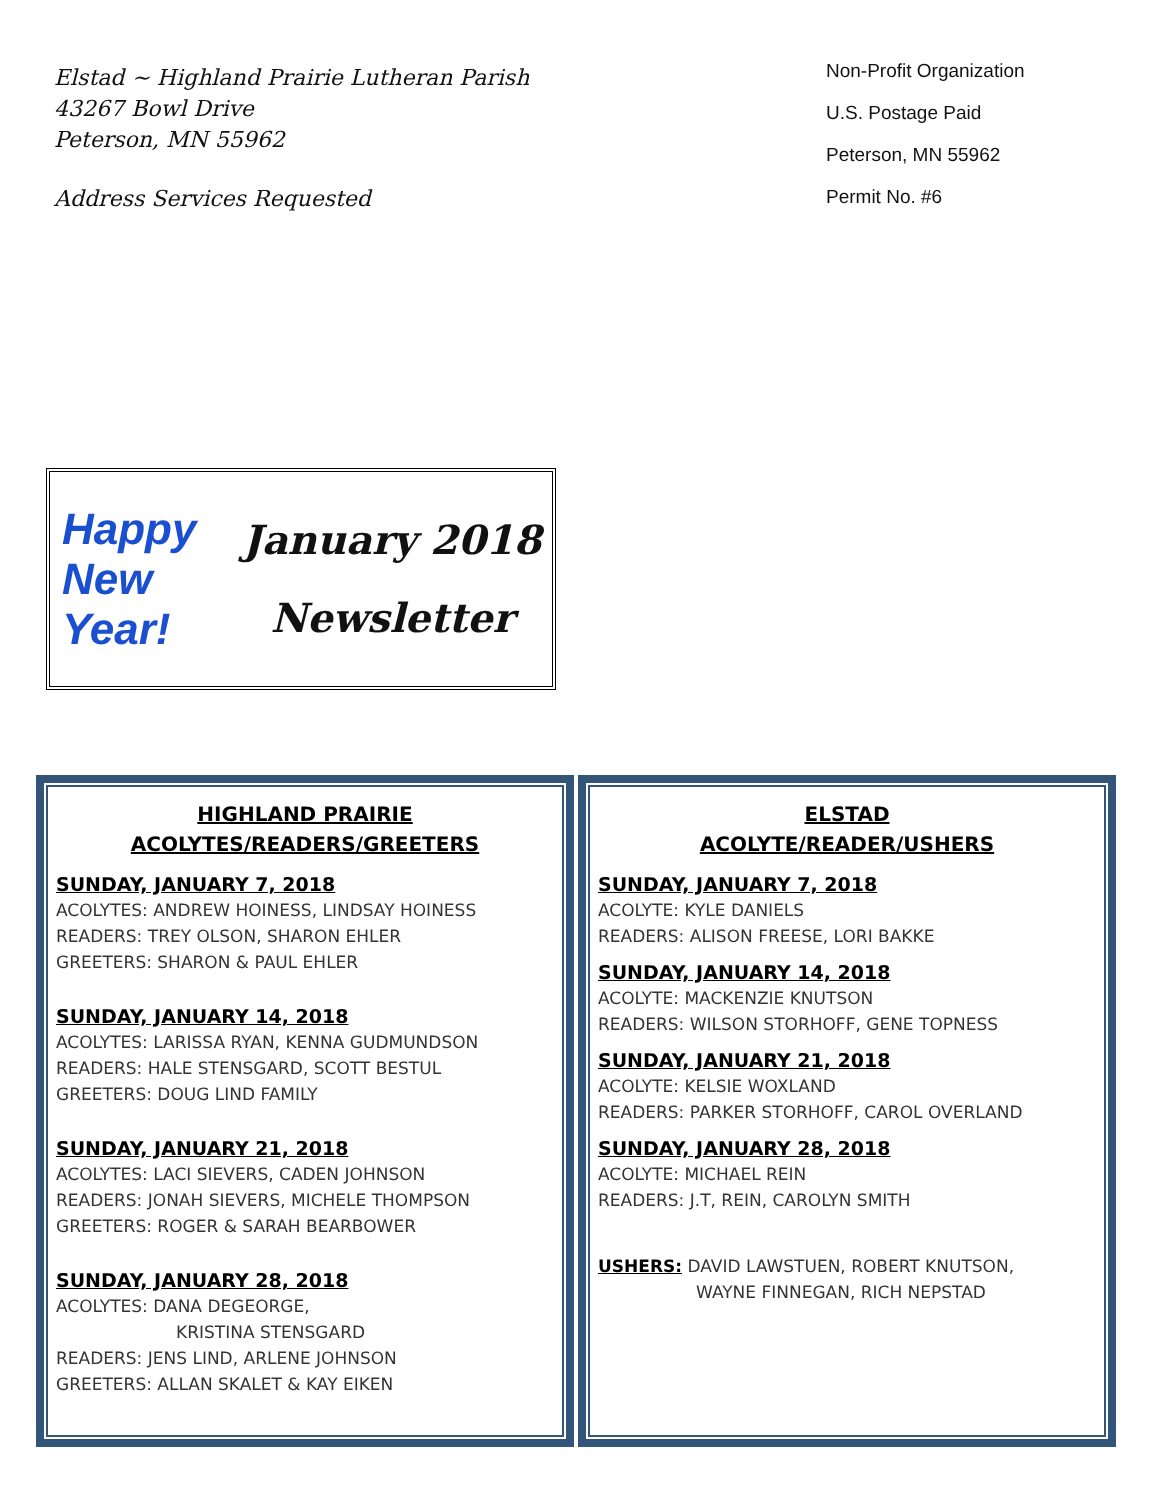Elstad ~ Highland Prairie Lutheran Parish
43267 Bowl Drive
Peterson, MN 55962
Address Services Requested
Non-Profit Organization
U.S. Postage Paid
Peterson, MN 55962
Permit No. #6
Happy New Year!
January 2018
Newsletter
HIGHLAND PRAIRIE
ACOLYTES/READERS/GREETERS
SUNDAY, JANUARY 7, 2018
ACOLYTES: ANDREW HOINESS, LINDSAY HOINESS
READERS: TREY OLSON, SHARON EHLER
GREETERS: SHARON & PAUL EHLER
SUNDAY, JANUARY 14, 2018
ACOLYTES: LARISSA RYAN, KENNA GUDMUNDSON
READERS: HALE STENSGARD, SCOTT BESTUL
GREETERS: DOUG LIND FAMILY
SUNDAY, JANUARY 21, 2018
ACOLYTES: LACI SIEVERS, CADEN JOHNSON
READERS: JONAH SIEVERS, MICHELE THOMPSON
GREETERS: ROGER & SARAH BEARBOWER
SUNDAY, JANUARY 28, 2018
ACOLYTES: DANA DEGEORGE,
KRISTINA STENSGARD
READERS: JENS LIND, ARLENE JOHNSON
GREETERS: ALLAN SKALET & KAY EIKEN
ELSTAD
ACOLYTE/READER/USHERS
SUNDAY, JANUARY 7, 2018
ACOLYTE: KYLE DANIELS
READERS: ALISON FREESE, LORI BAKKE
SUNDAY, JANUARY 14, 2018
ACOLYTE: MACKENZIE KNUTSON
READERS: WILSON STORHOFF, GENE TOPNESS
SUNDAY, JANUARY 21, 2018
ACOLYTE: KELSIE WOXLAND
READERS: PARKER STORHOFF, CAROL OVERLAND
SUNDAY, JANUARY 28, 2018
ACOLYTE: MICHAEL REIN
READERS: J.T, REIN, CAROLYN SMITH
USHERS: DAVID LAWSTUEN, ROBERT KNUTSON,
WAYNE FINNEGAN, RICH NEPSTAD